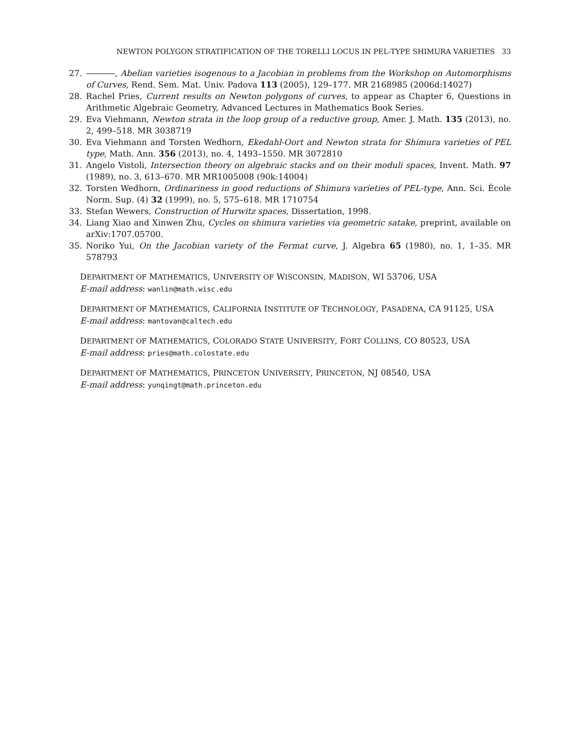NEWTON POLYGON STRATIFICATION OF THE TORELLI LOCUS IN PEL-TYPE SHIMURA VARIETIES 33
27. , Abelian varieties isogenous to a Jacobian in problems from the Workshop on Automorphisms of Curves, Rend. Sem. Mat. Univ. Padova 113 (2005), 129–177. MR 2168985 (2006d:14027)
28. Rachel Pries, Current results on Newton polygons of curves, to appear as Chapter 6, Questions in Arithmetic Algebraic Geometry, Advanced Lectures in Mathematics Book Series.
29. Eva Viehmann, Newton strata in the loop group of a reductive group, Amer. J. Math. 135 (2013), no. 2, 499–518. MR 3038719
30. Eva Viehmann and Torsten Wedhorn, Ekedahl-Oort and Newton strata for Shimura varieties of PEL type, Math. Ann. 356 (2013), no. 4, 1493–1550. MR 3072810
31. Angelo Vistoli, Intersection theory on algebraic stacks and on their moduli spaces, Invent. Math. 97 (1989), no. 3, 613–670. MR MR1005008 (90k:14004)
32. Torsten Wedhorn, Ordinariness in good reductions of Shimura varieties of PEL-type, Ann. Sci. École Norm. Sup. (4) 32 (1999), no. 5, 575–618. MR 1710754
33. Stefan Wewers, Construction of Hurwitz spaces, Dissertation, 1998.
34. Liang Xiao and Xinwen Zhu, Cycles on shimura varieties via geometric satake, preprint, available on arXiv:1707.05700.
35. Noriko Yui, On the Jacobian variety of the Fermat curve, J. Algebra 65 (1980), no. 1, 1–35. MR 578793
DEPARTMENT OF MATHEMATICS, UNIVERSITY OF WISCONSIN, MADISON, WI 53706, USA
E-mail address: wanlin@math.wisc.edu
DEPARTMENT OF MATHEMATICS, CALIFORNIA INSTITUTE OF TECHNOLOGY, PASADENA, CA 91125, USA
E-mail address: mantovan@caltech.edu
DEPARTMENT OF MATHEMATICS, COLORADO STATE UNIVERSITY, FORT COLLINS, CO 80523, USA
E-mail address: pries@math.colostate.edu
DEPARTMENT OF MATHEMATICS, PRINCETON UNIVERSITY, PRINCETON, NJ 08540, USA
E-mail address: yunqingt@math.princeton.edu